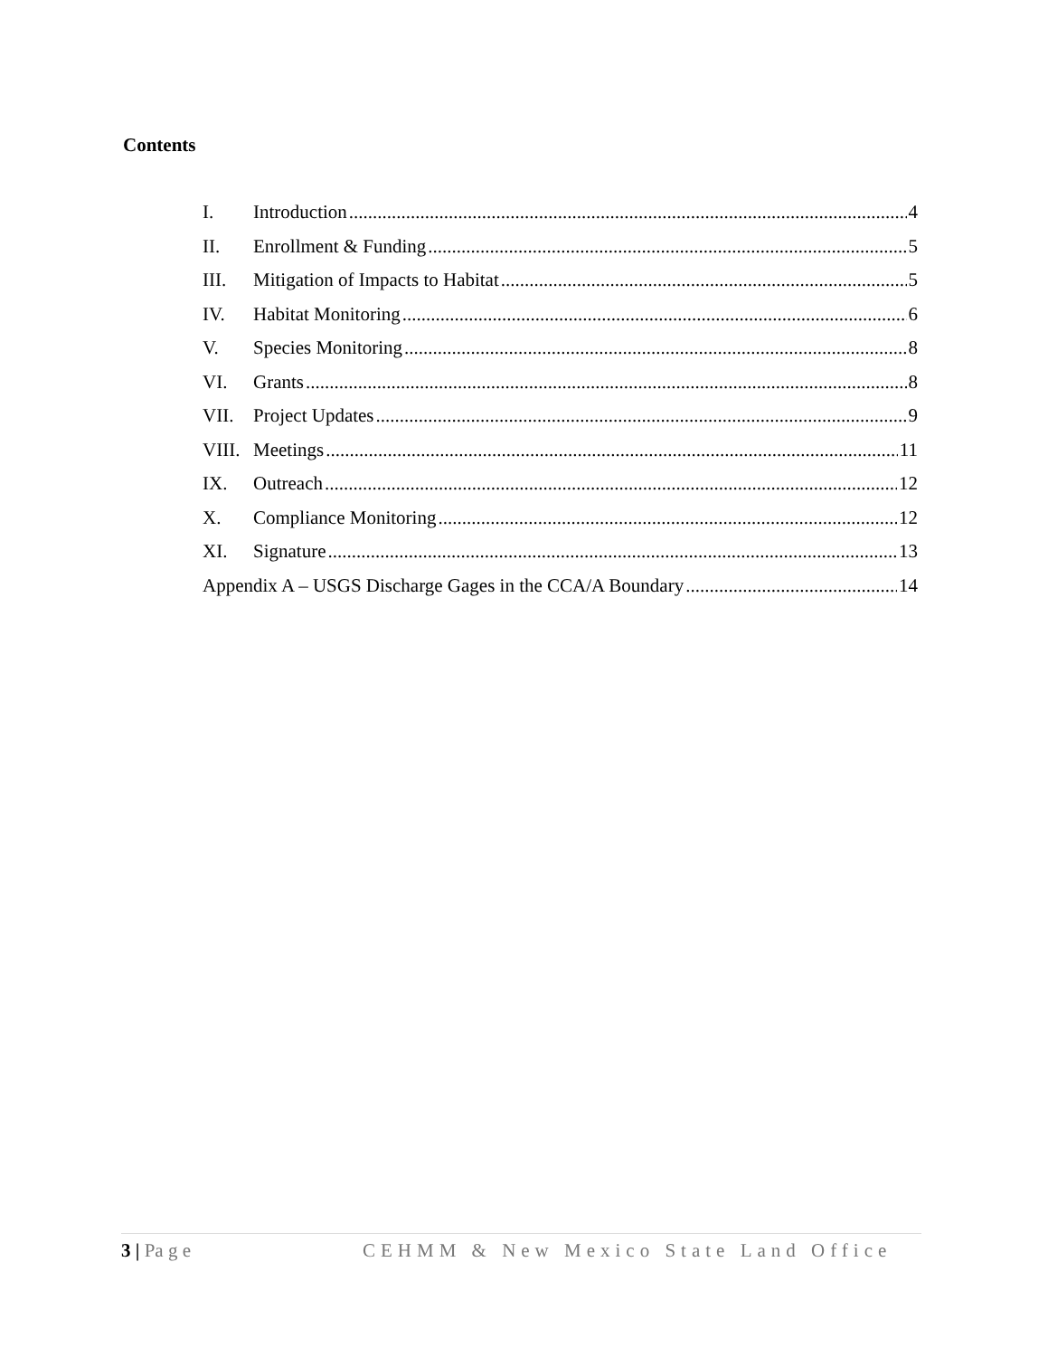Contents
I. Introduction 4
II. Enrollment & Funding 5
III. Mitigation of Impacts to Habitat 5
IV. Habitat Monitoring 6
V. Species Monitoring 8
VI. Grants 8
VII. Project Updates 9
VIII. Meetings 11
IX. Outreach 12
X. Compliance Monitoring 12
XI. Signature 13
Appendix A – USGS Discharge Gages in the CCA/A Boundary 14
3 | Pa g e CEHMM & New Mexico State Land Office